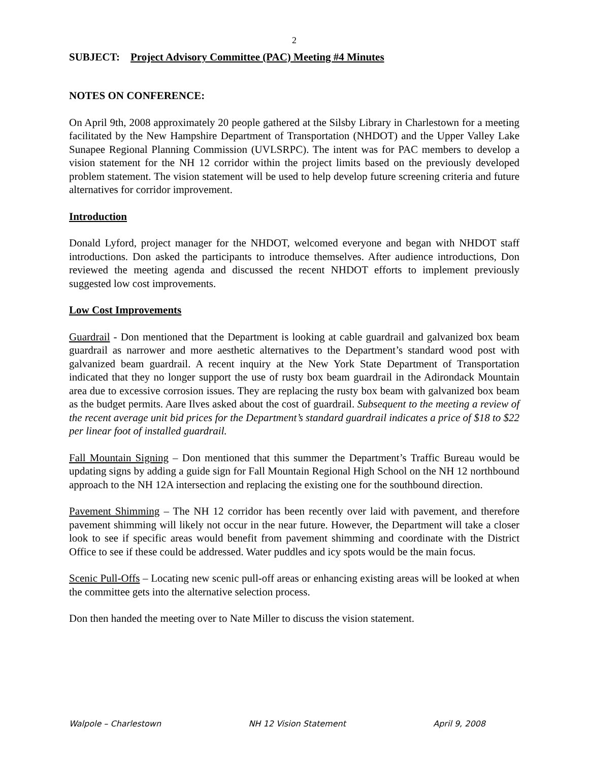2
SUBJECT: Project Advisory Committee (PAC) Meeting #4 Minutes
NOTES ON CONFERENCE:
On April 9th, 2008 approximately 20 people gathered at the Silsby Library in Charlestown for a meeting facilitated by the New Hampshire Department of Transportation (NHDOT) and the Upper Valley Lake Sunapee Regional Planning Commission (UVLSRPC). The intent was for PAC members to develop a vision statement for the NH 12 corridor within the project limits based on the previously developed problem statement. The vision statement will be used to help develop future screening criteria and future alternatives for corridor improvement.
Introduction
Donald Lyford, project manager for the NHDOT, welcomed everyone and began with NHDOT staff introductions. Don asked the participants to introduce themselves. After audience introductions, Don reviewed the meeting agenda and discussed the recent NHDOT efforts to implement previously suggested low cost improvements.
Low Cost Improvements
Guardrail - Don mentioned that the Department is looking at cable guardrail and galvanized box beam guardrail as narrower and more aesthetic alternatives to the Department’s standard wood post with galvanized beam guardrail. A recent inquiry at the New York State Department of Transportation indicated that they no longer support the use of rusty box beam guardrail in the Adirondack Mountain area due to excessive corrosion issues. They are replacing the rusty box beam with galvanized box beam as the budget permits. Aare Ilves asked about the cost of guardrail. Subsequent to the meeting a review of the recent average unit bid prices for the Department’s standard guardrail indicates a price of $18 to $22 per linear foot of installed guardrail.
Fall Mountain Signing – Don mentioned that this summer the Department’s Traffic Bureau would be updating signs by adding a guide sign for Fall Mountain Regional High School on the NH 12 northbound approach to the NH 12A intersection and replacing the existing one for the southbound direction.
Pavement Shimming – The NH 12 corridor has been recently over laid with pavement, and therefore pavement shimming will likely not occur in the near future. However, the Department will take a closer look to see if specific areas would benefit from pavement shimming and coordinate with the District Office to see if these could be addressed. Water puddles and icy spots would be the main focus.
Scenic Pull-Offs – Locating new scenic pull-off areas or enhancing existing areas will be looked at when the committee gets into the alternative selection process.
Don then handed the meeting over to Nate Miller to discuss the vision statement.
Walpole – Charlestown NH 12 Vision Statement April 9, 2008